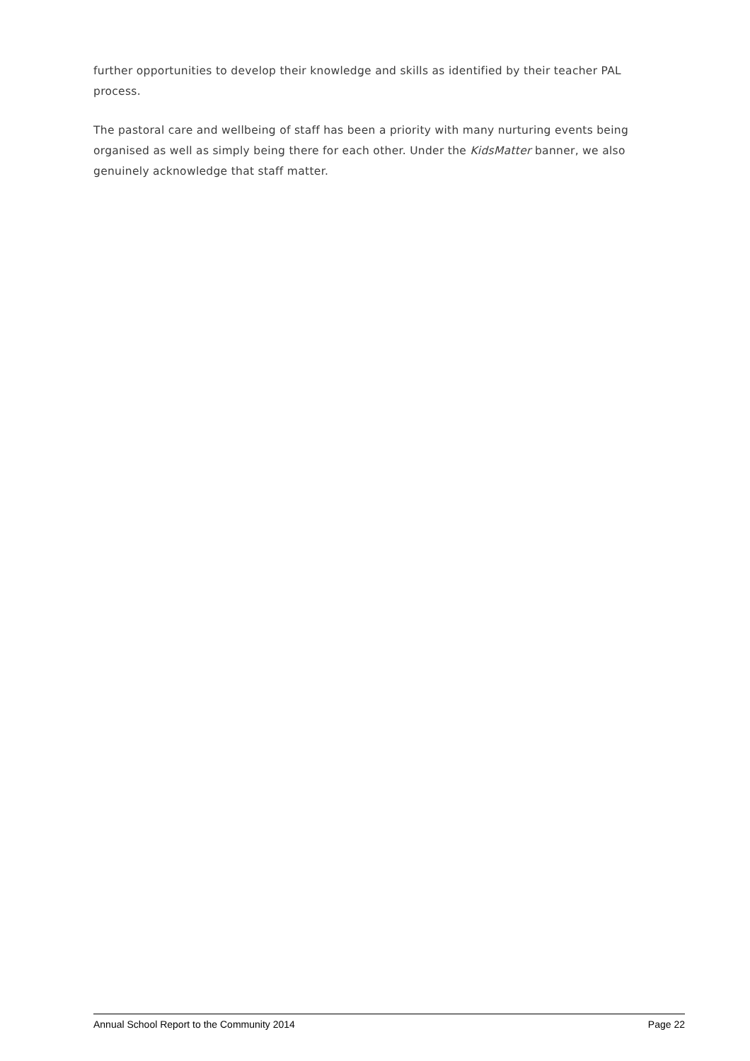further opportunities to develop their knowledge and skills as identified by their teacher PAL process.
The pastoral care and wellbeing of staff has been a priority with many nurturing events being organised as well as simply being there for each other. Under the KidsMatter banner, we also genuinely acknowledge that staff matter.
Annual School Report to the Community 2014 Page 22